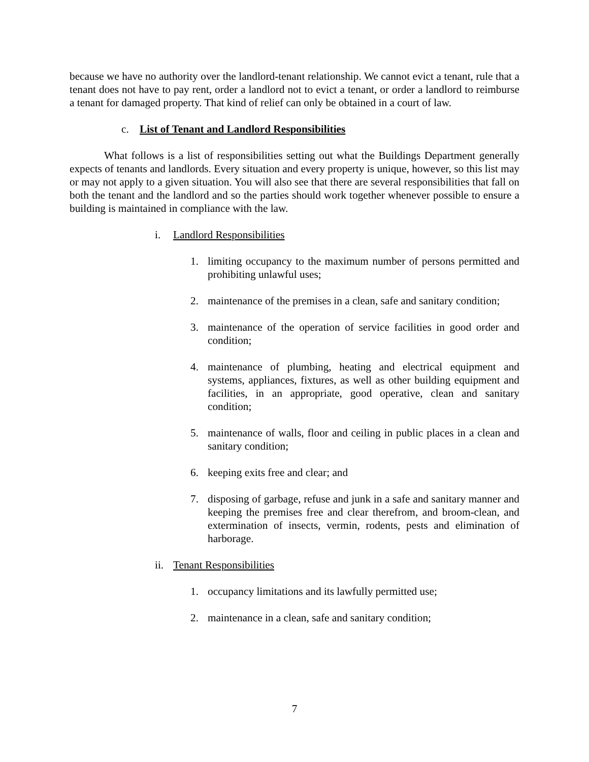because we have no authority over the landlord-tenant relationship. We cannot evict a tenant, rule that a tenant does not have to pay rent, order a landlord not to evict a tenant, or order a landlord to reimburse a tenant for damaged property. That kind of relief can only be obtained in a court of law.
c. List of Tenant and Landlord Responsibilities
What follows is a list of responsibilities setting out what the Buildings Department generally expects of tenants and landlords. Every situation and every property is unique, however, so this list may or may not apply to a given situation. You will also see that there are several responsibilities that fall on both the tenant and the landlord and so the parties should work together whenever possible to ensure a building is maintained in compliance with the law.
i. Landlord Responsibilities
1. limiting occupancy to the maximum number of persons permitted and prohibiting unlawful uses;
2. maintenance of the premises in a clean, safe and sanitary condition;
3. maintenance of the operation of service facilities in good order and condition;
4. maintenance of plumbing, heating and electrical equipment and systems, appliances, fixtures, as well as other building equipment and facilities, in an appropriate, good operative, clean and sanitary condition;
5. maintenance of walls, floor and ceiling in public places in a clean and sanitary condition;
6. keeping exits free and clear; and
7. disposing of garbage, refuse and junk in a safe and sanitary manner and keeping the premises free and clear therefrom, and broom-clean, and extermination of insects, vermin, rodents, pests and elimination of harborage.
ii. Tenant Responsibilities
1. occupancy limitations and its lawfully permitted use;
2. maintenance in a clean, safe and sanitary condition;
7